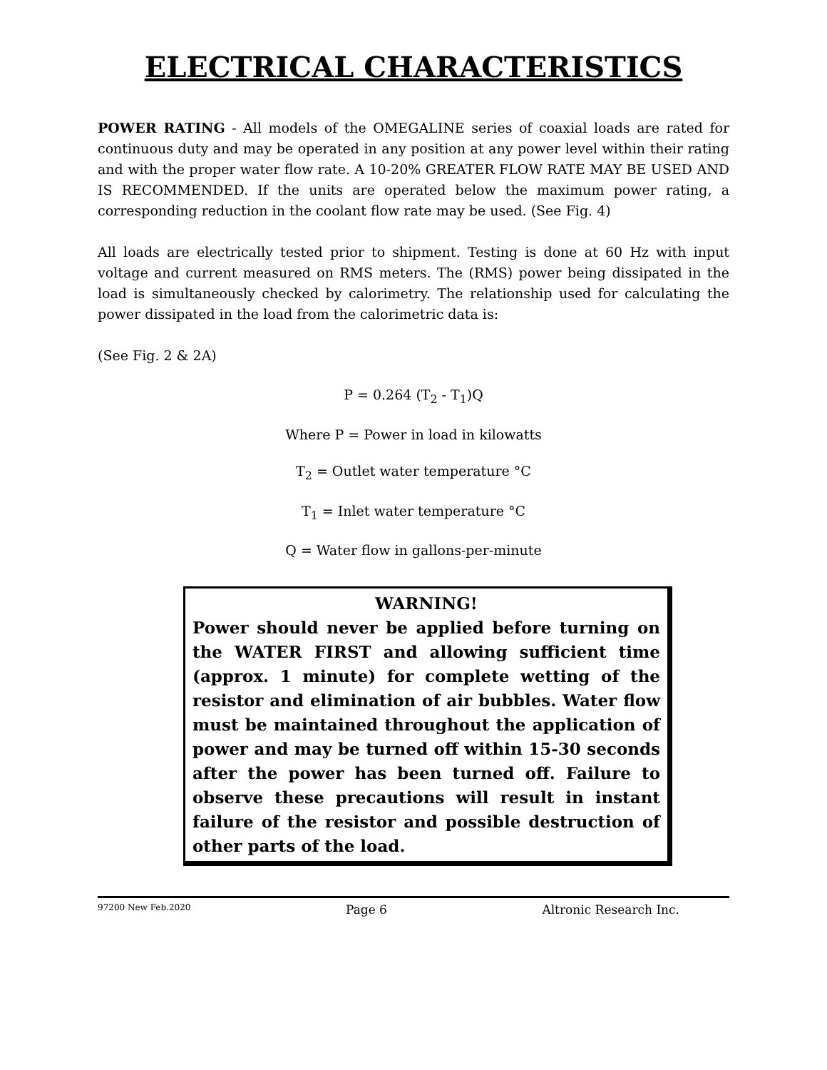ELECTRICAL CHARACTERISTICS
POWER RATING - All models of the OMEGALINE series of coaxial loads are rated for continuous duty and may be operated in any position at any power level within their rating and with the proper water flow rate. A 10-20% GREATER FLOW RATE MAY BE USED AND IS RECOMMENDED. If the units are operated below the maximum power rating, a corresponding reduction in the coolant flow rate may be used. (See Fig. 4)
All loads are electrically tested prior to shipment. Testing is done at 60 Hz with input voltage and current measured on RMS meters. The (RMS) power being dissipated in the load is simultaneously checked by calorimetry. The relationship used for calculating the power dissipated in the load from the calorimetric data is:
(See Fig. 2 & 2A)
P = 0.264 (T<sub>2</sub> - T<sub>1</sub>)Q
Where P = Power in load in kilowatts
T<sub>2</sub> = Outlet water temperature °C
T<sub>1</sub> = Inlet water temperature °C
Q = Water flow in gallons-per-minute
WARNING!
Power should never be applied before turning on the WATER FIRST and allowing sufficient time (approx. 1 minute) for complete wetting of the resistor and elimination of air bubbles. Water flow must be maintained throughout the application of power and may be turned off within 15-30 seconds after the power has been turned off. Failure to observe these precautions will result in instant failure of the resistor and possible destruction of other parts of the load.
97200 New Feb.2020 Page 6 Altronic Research Inc.